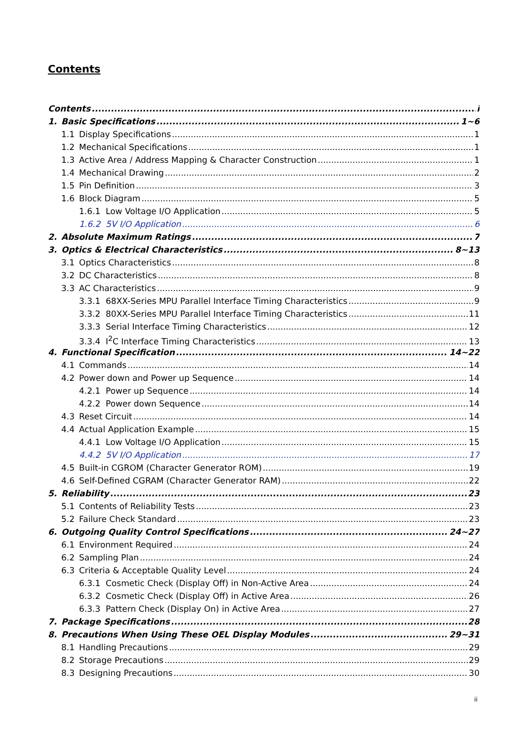Contents
Contents i
1. Basic Specifications 1~6
1.1 Display Specifications 1
1.2 Mechanical Specifications 1
1.3 Active Area / Address Mapping & Character Construction 1
1.4 Mechanical Drawing 2
1.5 Pin Definition 3
1.6 Block Diagram 5
1.6.1 Low Voltage I/O Application 5
1.6.2 5V I/O Application 6
2. Absolute Maximum Ratings 7
3. Optics & Electrical Characteristics 8~13
3.1 Optics Characteristics 8
3.2 DC Characteristics 8
3.3 AC Characteristics 9
3.3.1 68XX-Series MPU Parallel Interface Timing Characteristics 9
3.3.2 80XX-Series MPU Parallel Interface Timing Characteristics 11
3.3.3 Serial Interface Timing Characteristics 12
3.3.4 I<sup>2</sup>C Interface Timing Characteristics 13
4. Functional Specification 14~22
4.1 Commands 14
4.2 Power down and Power up Sequence 14
4.2.1 Power up Sequence 14
4.2.2 Power down Sequence 14
4.3 Reset Circuit 14
4.4 Actual Application Example 15
4.4.1 Low Voltage I/O Application 15
4.4.2 5V I/O Application 17
4.5 Built-in CGROM (Character Generator ROM) 19
4.6 Self-Defined CGRAM (Character Generator RAM) 22
5. Reliability 23
5.1 Contents of Reliability Tests 23
5.2 Failure Check Standard 23
6. Outgoing Quality Control Specifications 24~27
6.1 Environment Required 24
6.2 Sampling Plan 24
6.3 Criteria & Acceptable Quality Level 24
6.3.1 Cosmetic Check (Display Off) in Non-Active Area 24
6.3.2 Cosmetic Check (Display Off) in Active Area 26
6.3.3 Pattern Check (Display On) in Active Area 27
7. Package Specifications 28
8. Precautions When Using These OEL Display Modules 29~31
8.1 Handling Precautions 29
8.2 Storage Precautions 29
8.3 Designing Precautions 30
ii